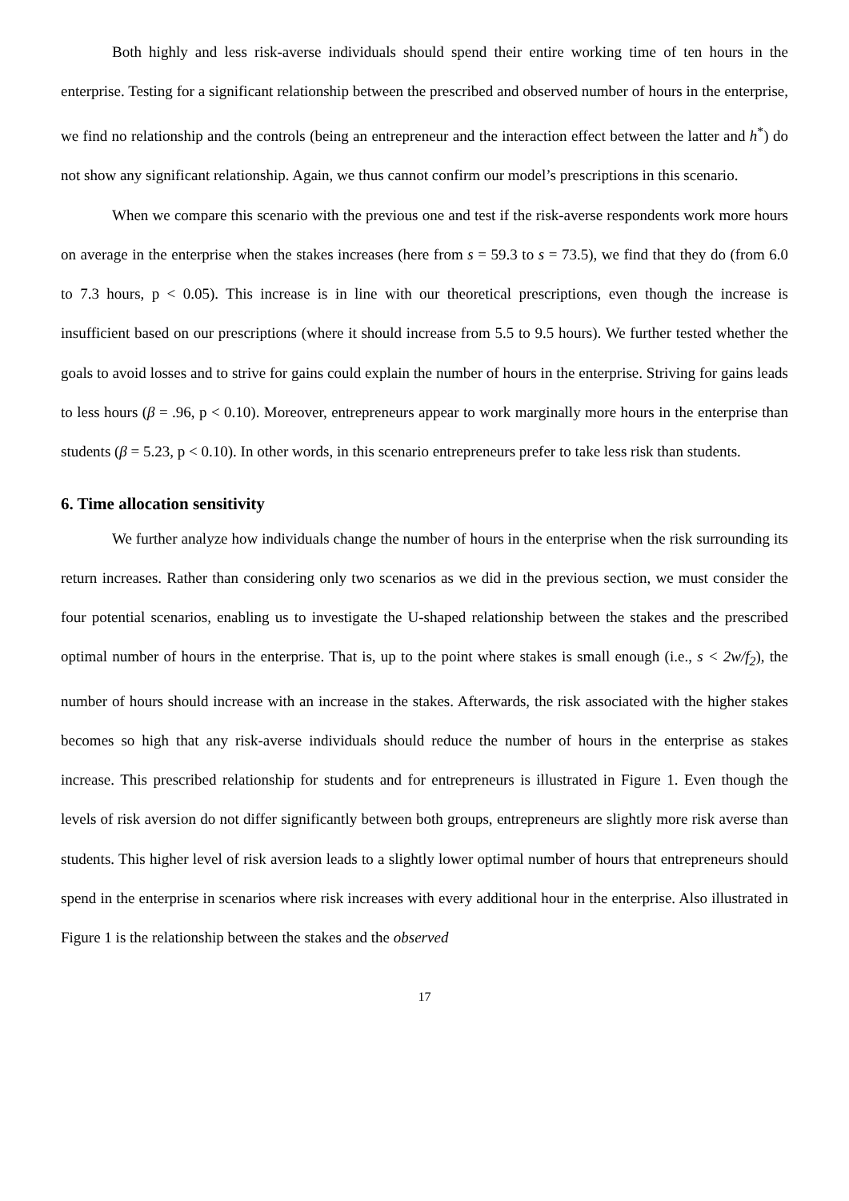Both highly and less risk-averse individuals should spend their entire working time of ten hours in the enterprise. Testing for a significant relationship between the prescribed and observed number of hours in the enterprise, we find no relationship and the controls (being an entrepreneur and the interaction effect between the latter and h<sup>*</sup>) do not show any significant relationship. Again, we thus cannot confirm our model’s prescriptions in this scenario.
When we compare this scenario with the previous one and test if the risk-averse respondents work more hours on average in the enterprise when the stakes increases (here from s = 59.3 to s = 73.5), we find that they do (from 6.0 to 7.3 hours, p < 0.05). This increase is in line with our theoretical prescriptions, even though the increase is insufficient based on our prescriptions (where it should increase from 5.5 to 9.5 hours). We further tested whether the goals to avoid losses and to strive for gains could explain the number of hours in the enterprise. Striving for gains leads to less hours (β = .96, p < 0.10). Moreover, entrepreneurs appear to work marginally more hours in the enterprise than students (β = 5.23, p < 0.10). In other words, in this scenario entrepreneurs prefer to take less risk than students.
6. Time allocation sensitivity
We further analyze how individuals change the number of hours in the enterprise when the risk surrounding its return increases. Rather than considering only two scenarios as we did in the previous section, we must consider the four potential scenarios, enabling us to investigate the U-shaped relationship between the stakes and the prescribed optimal number of hours in the enterprise. That is, up to the point where stakes is small enough (i.e., s < 2w/f<sub>2</sub>), the number of hours should increase with an increase in the stakes. Afterwards, the risk associated with the higher stakes becomes so high that any risk-averse individuals should reduce the number of hours in the enterprise as stakes increase. This prescribed relationship for students and for entrepreneurs is illustrated in Figure 1. Even though the levels of risk aversion do not differ significantly between both groups, entrepreneurs are slightly more risk averse than students. This higher level of risk aversion leads to a slightly lower optimal number of hours that entrepreneurs should spend in the enterprise in scenarios where risk increases with every additional hour in the enterprise. Also illustrated in Figure 1 is the relationship between the stakes and the observed
17